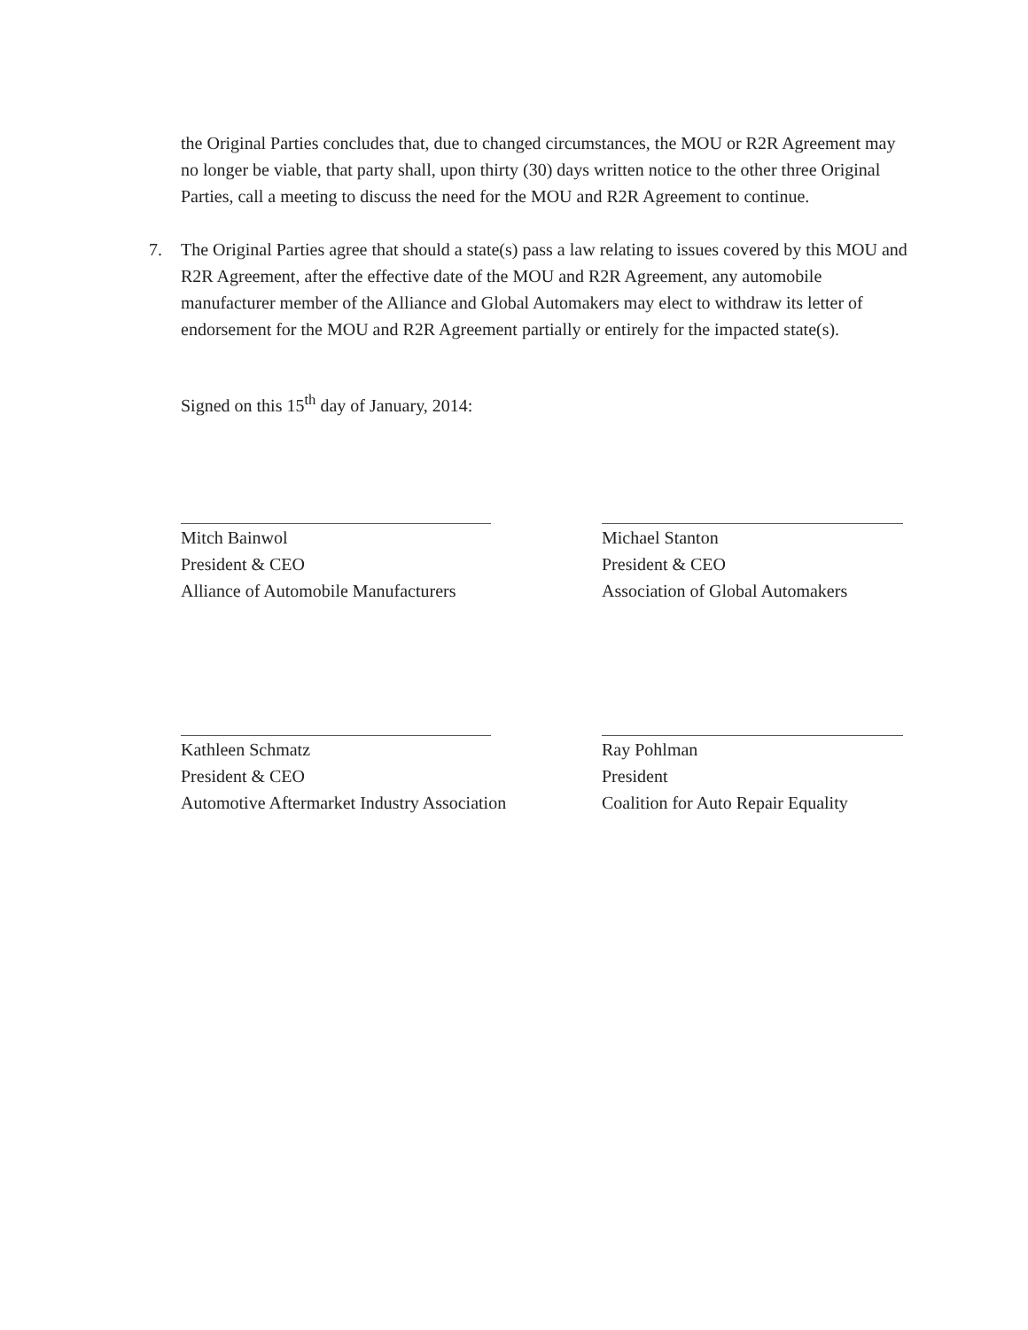the Original Parties concludes that, due to changed circumstances, the MOU or R2R Agreement may no longer be viable, that party shall, upon thirty (30) days written notice to the other three Original Parties, call a meeting to discuss the need for the MOU and R2R Agreement to continue.
7. The Original Parties agree that should a state(s) pass a law relating to issues covered by this MOU and R2R Agreement, after the effective date of the MOU and R2R Agreement, any automobile manufacturer member of the Alliance and Global Automakers may elect to withdraw its letter of endorsement for the MOU and R2R Agreement partially or entirely for the impacted state(s).
Signed on this 15<sup>th</sup> day of January, 2014:
Mitch Bainwol
President & CEO
Alliance of Automobile Manufacturers
Michael Stanton
President & CEO
Association of Global Automakers
Kathleen Schmatz
President & CEO
Automotive Aftermarket Industry Association
Ray Pohlman
President
Coalition for Auto Repair Equality